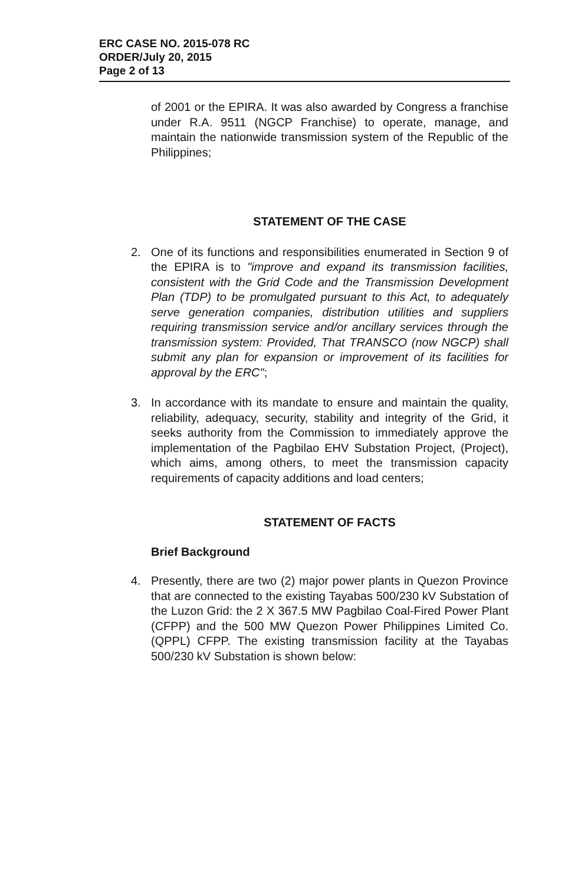ERC CASE NO. 2015-078 RC
ORDER/July 20, 2015
Page 2 of 13
of 2001 or the EPIRA. It was also awarded by Congress a franchise under R.A. 9511 (NGCP Franchise) to operate, manage, and maintain the nationwide transmission system of the Republic of the Philippines;
STATEMENT OF THE CASE
2. One of its functions and responsibilities enumerated in Section 9 of the EPIRA is to "improve and expand its transmission facilities, consistent with the Grid Code and the Transmission Development Plan (TDP) to be promulgated pursuant to this Act, to adequately serve generation companies, distribution utilities and suppliers requiring transmission service and/or ancillary services through the transmission system: Provided, That TRANSCO (now NGCP) shall submit any plan for expansion or improvement of its facilities for approval by the ERC";
3. In accordance with its mandate to ensure and maintain the quality, reliability, adequacy, security, stability and integrity of the Grid, it seeks authority from the Commission to immediately approve the implementation of the Pagbilao EHV Substation Project, (Project), which aims, among others, to meet the transmission capacity requirements of capacity additions and load centers;
STATEMENT OF FACTS
Brief Background
4. Presently, there are two (2) major power plants in Quezon Province that are connected to the existing Tayabas 500/230 kV Substation of the Luzon Grid: the 2 X 367.5 MW Pagbilao Coal-Fired Power Plant (CFPP) and the 500 MW Quezon Power Philippines Limited Co. (QPPL) CFPP. The existing transmission facility at the Tayabas 500/230 kV Substation is shown below: